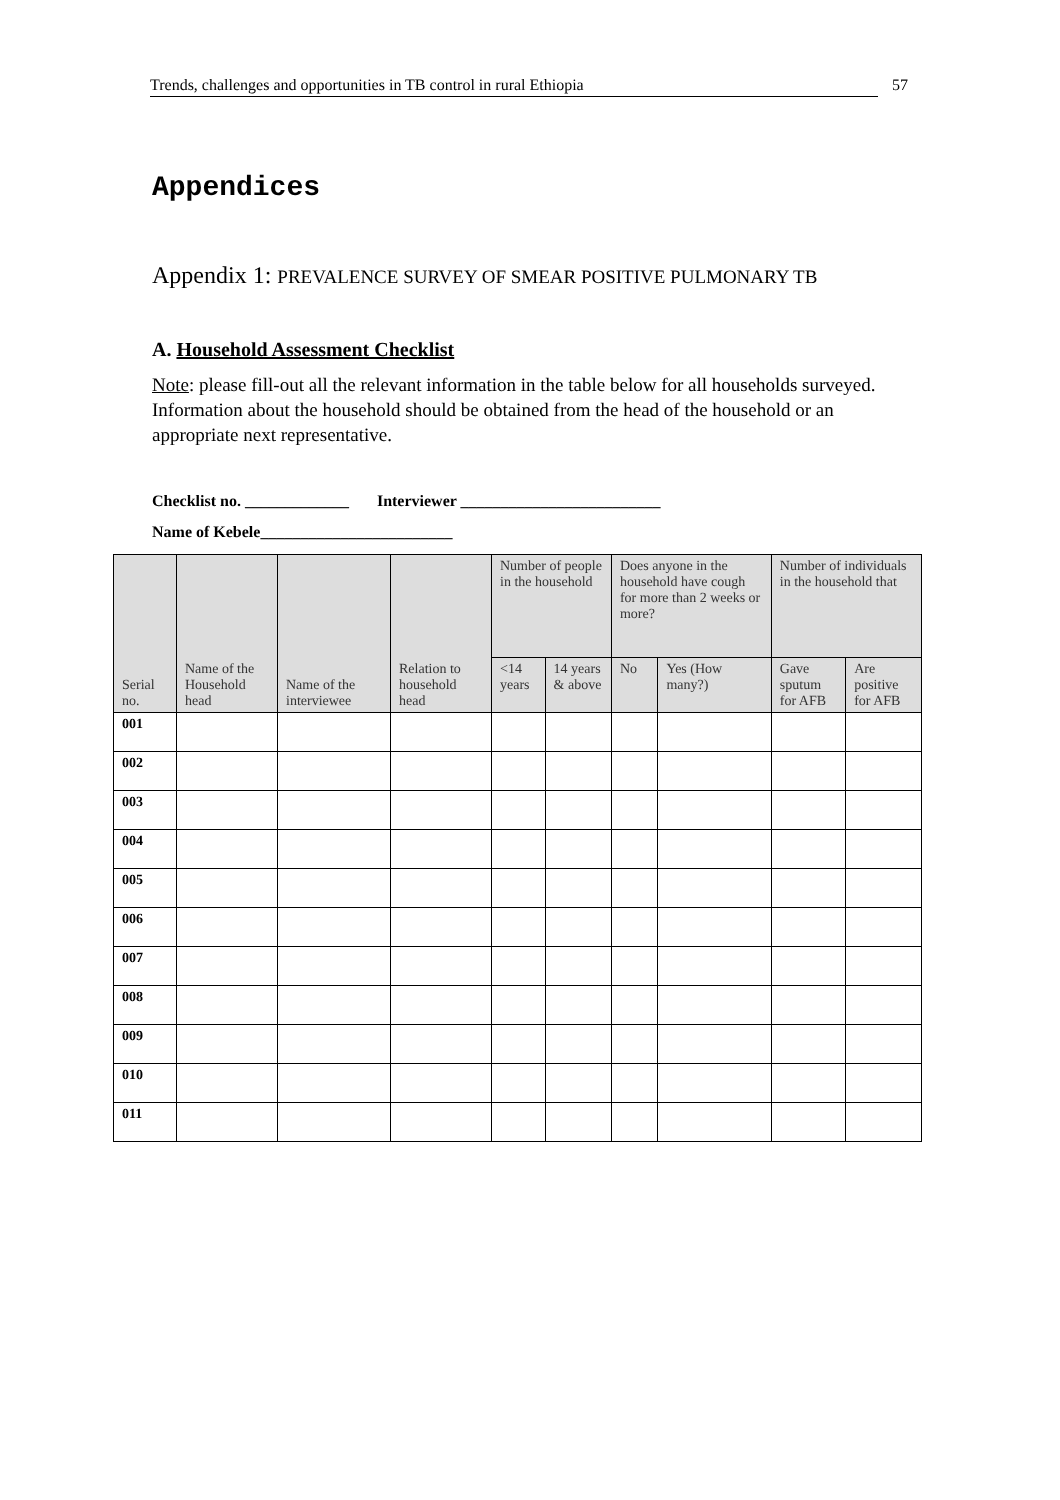Trends, challenges and opportunities in TB control in rural Ethiopia 57
Appendices
Appendix 1: PREVALENCE SURVEY OF SMEAR POSITIVE PULMONARY TB
A. Household Assessment Checklist
Note: please fill-out all the relevant information in the table below for all households surveyed. Information about the household should be obtained from the head of the household or an appropriate next representative.
Checklist no. _____________ Interviewer _________________________
Name of Kebele________________________
| Serial no. | Name of the Household head | Name of the interviewee | Relation to household head | Number of people in the household | | Does anyone in the household have cough for more than 2 weeks or more? | | Number of individuals in the household that | |
| --- | --- | --- | --- | --- | --- | --- | --- | --- | --- |
| | | | | <14 years | 14 years & above | No | Yes (How many?) | Gave sputum for AFB | Are positive for AFB |
| 001 | | | | | | | | | |
| 002 | | | | | | | | | |
| 003 | | | | | | | | | |
| 004 | | | | | | | | | |
| 005 | | | | | | | | | |
| 006 | | | | | | | | | |
| 007 | | | | | | | | | |
| 008 | | | | | | | | | |
| 009 | | | | | | | | | |
| 010 | | | | | | | | | |
| 011 | | | | | | | | | |